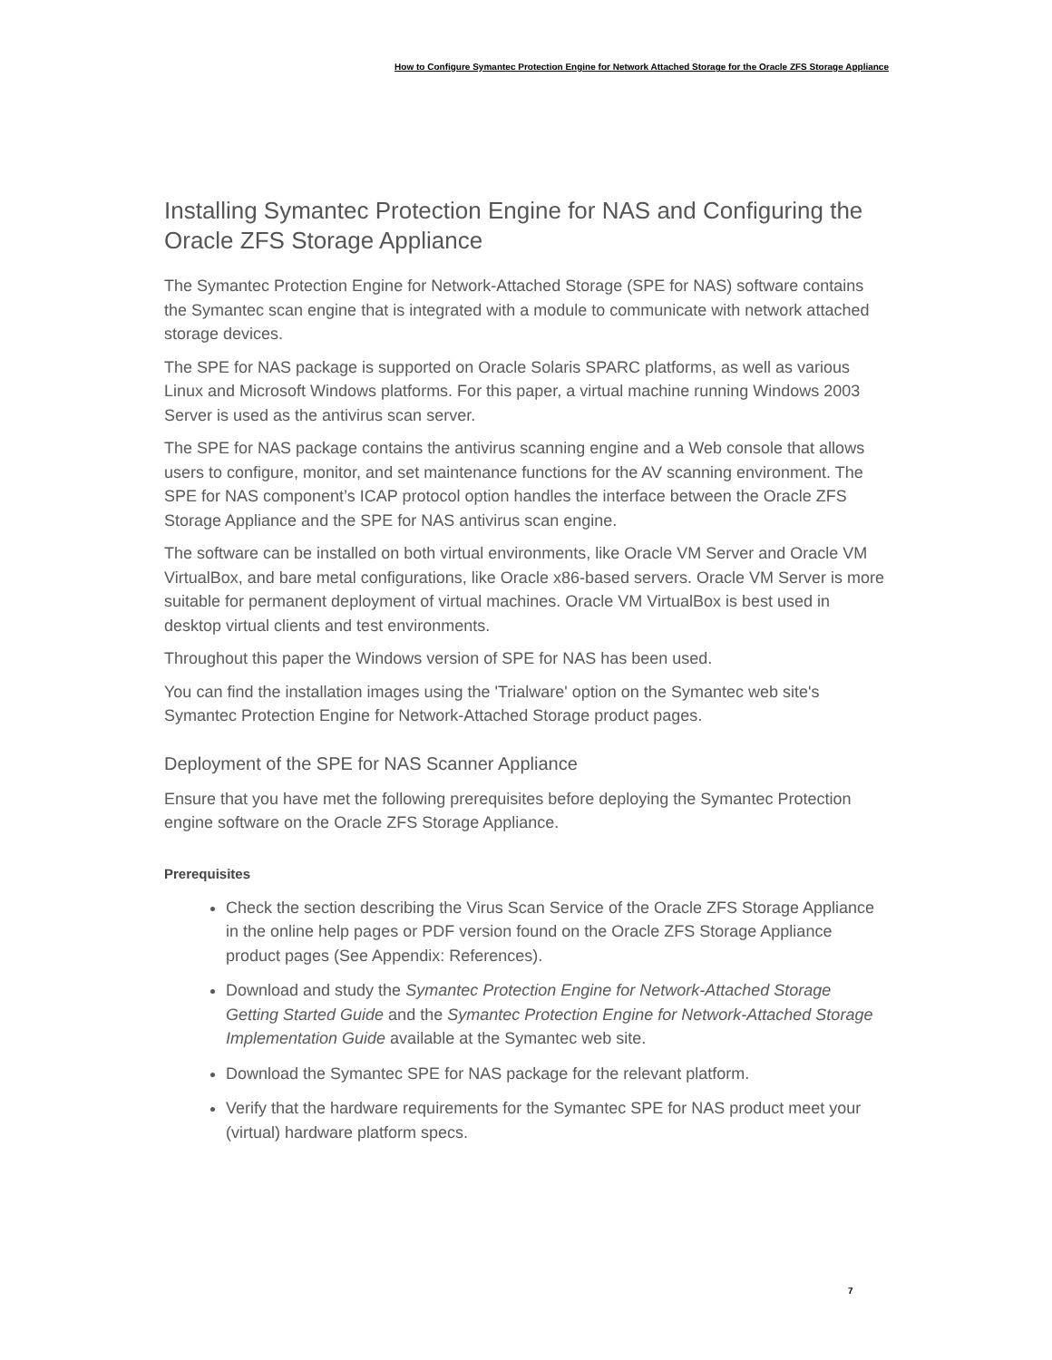How to Configure Symantec Protection Engine for Network Attached Storage for the Oracle ZFS Storage Appliance
Installing Symantec Protection Engine for NAS and Configuring the Oracle ZFS Storage Appliance
The Symantec Protection Engine for Network-Attached Storage (SPE for NAS) software contains the Symantec scan engine that is integrated with a module to communicate with network attached storage devices.
The SPE for NAS package is supported on Oracle Solaris SPARC platforms, as well as various Linux and Microsoft Windows platforms. For this paper, a virtual machine running Windows 2003 Server is used as the antivirus scan server.
The SPE for NAS package contains the antivirus scanning engine and a Web console that allows users to configure, monitor, and set maintenance functions for the AV scanning environment. The SPE for NAS component’s ICAP protocol option handles the interface between the Oracle ZFS Storage Appliance and the SPE for NAS antivirus scan engine.
The software can be installed on both virtual environments, like Oracle VM Server and Oracle VM VirtualBox, and bare metal configurations, like Oracle x86-based servers. Oracle VM Server is more suitable for permanent deployment of virtual machines. Oracle VM VirtualBox is best used in desktop virtual clients and test environments.
Throughout this paper the Windows version of SPE for NAS has been used.
You can find the installation images using the 'Trialware' option on the Symantec web site's Symantec Protection Engine for Network-Attached Storage product pages.
Deployment of the SPE for NAS Scanner Appliance
Ensure that you have met the following prerequisites before deploying the Symantec Protection engine software on the Oracle ZFS Storage Appliance.
Prerequisites
Check the section describing the Virus Scan Service of the Oracle ZFS Storage Appliance in the online help pages or PDF version found on the Oracle ZFS Storage Appliance product pages (See Appendix: References).
Download and study the Symantec Protection Engine for Network-Attached Storage Getting Started Guide and the Symantec Protection Engine for Network-Attached Storage Implementation Guide available at the Symantec web site.
Download the Symantec SPE for NAS package for the relevant platform.
Verify that the hardware requirements for the Symantec SPE for NAS product meet your (virtual) hardware platform specs.
7